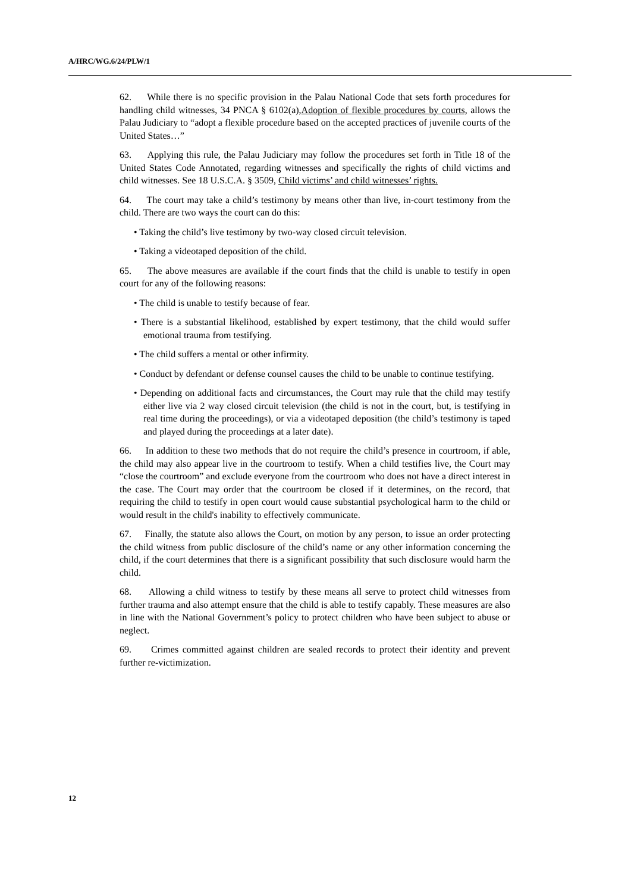A/HRC/WG.6/24/PLW/1
62. While there is no specific provision in the Palau National Code that sets forth procedures for handling child witnesses, 34 PNCA § 6102(a),Adoption of flexible procedures by courts, allows the Palau Judiciary to “adopt a flexible procedure based on the accepted practices of juvenile courts of the United States…”
63. Applying this rule, the Palau Judiciary may follow the procedures set forth in Title 18 of the United States Code Annotated, regarding witnesses and specifically the rights of child victims and child witnesses. See 18 U.S.C.A. § 3509, Child victims’ and child witnesses’ rights.
64. The court may take a child’s testimony by means other than live, in-court testimony from the child. There are two ways the court can do this:
• Taking the child’s live testimony by two-way closed circuit television.
• Taking a videotaped deposition of the child.
65. The above measures are available if the court finds that the child is unable to testify in open court for any of the following reasons:
• The child is unable to testify because of fear.
• There is a substantial likelihood, established by expert testimony, that the child would suffer emotional trauma from testifying.
• The child suffers a mental or other infirmity.
• Conduct by defendant or defense counsel causes the child to be unable to continue testifying.
• Depending on additional facts and circumstances, the Court may rule that the child may testify either live via 2 way closed circuit television (the child is not in the court, but, is testifying in real time during the proceedings), or via a videotaped deposition (the child’s testimony is taped and played during the proceedings at a later date).
66. In addition to these two methods that do not require the child’s presence in courtroom, if able, the child may also appear live in the courtroom to testify. When a child testifies live, the Court may “close the courtroom” and exclude everyone from the courtroom who does not have a direct interest in the case. The Court may order that the courtroom be closed if it determines, on the record, that requiring the child to testify in open court would cause substantial psychological harm to the child or would result in the child's inability to effectively communicate.
67. Finally, the statute also allows the Court, on motion by any person, to issue an order protecting the child witness from public disclosure of the child’s name or any other information concerning the child, if the court determines that there is a significant possibility that such disclosure would harm the child.
68. Allowing a child witness to testify by these means all serve to protect child witnesses from further trauma and also attempt ensure that the child is able to testify capably. These measures are also in line with the National Government’s policy to protect children who have been subject to abuse or neglect.
69. Crimes committed against children are sealed records to protect their identity and prevent further re-victimization.
12